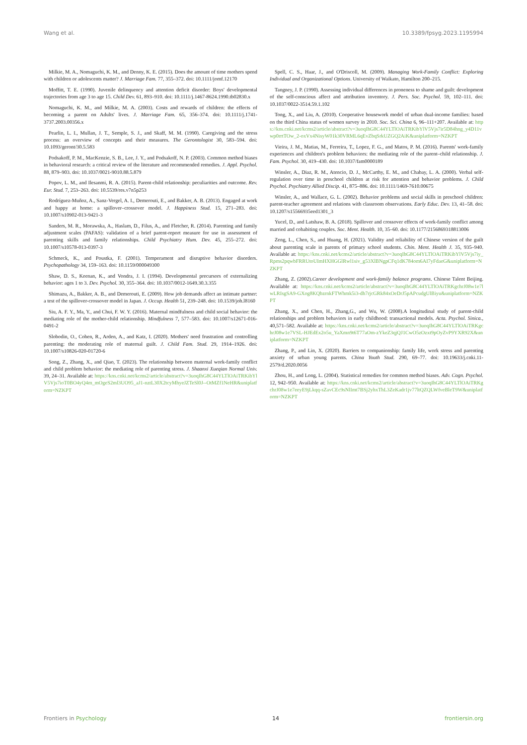Wang et al. 10.3389/fpsyg.2023.1195994
Milkie, M. A., Nomaguchi, K. M., and Denny, K. E. (2015). Does the amount of time mothers spend with children or adolescents matter? J. Marriage Fam. 77, 355–372. doi: 10.1111/jomf.12170
Moffitt, T. E. (1990). Juvenile delinquency and attention deficit disorder: Boys' developmental trajectories from age 3 to age 15. Child Dev. 61, 893–910. doi: 10.1111/j.1467-8624.1990.tb02830.x
Nomaguchi, K. M., and Milkie, M. A. (2003). Costs and rewards of children: the effects of becoming a parent on Adults' lives. J. Marriage Fam. 65, 356–374. doi: 10.1111/j.1741-3737.2003.00356.x
Pearlin, L. I., Mullan, J. T., Semple, S. J., and Skaff, M. M. (1990). Caregiving and the stress process: an overview of concepts and their measures. The Gerontologist 30, 583–594. doi: 10.1093/geront/30.5.583
Podsakoff, P. M., MacKenzie, S. B., Lee, J. Y., and Podsakoff, N. P. (2003). Common method biases in behavioral research: a critical review of the literature and recommended remedies. J. Appl. Psychol. 88, 879–903. doi: 10.1037/0021-9010.88.5.879
Popov, L. M., and Ilesanmi, R. A. (2015). Parent-child relationship: peculiarities and outcome. Rev. Eur. Stud. 7, 253–263. doi: 10.5539/res.v7n5p253
Rodríguez-Muñoz, A., Sanz-Vergel, A. I., Demerouti, E., and Bakker, A. B. (2013). Engaged at work and happy at home: a spillover–crossover model. J. Happiness Stud. 15, 271–283. doi: 10.1007/s10902-013-9421-3
Sanders, M. R., Morawska, A., Haslam, D., Filus, A., and Fletcher, R. (2014). Parenting and family adjustment scales (PAFAS): validation of a brief parent-report measure for use in assessment of parenting skills and family relationships. Child Psychiatry Hum. Dev. 45, 255–272. doi: 10.1007/s10578-013-0397-3
Schmeck, K., and Poustka, F. (2001). Temperament and disruptive behavior disorders. Psychopathology 34, 159–163. doi: 10.1159/000049300
Shaw, D. S., Keenan, K., and Vondra, J. I. (1994). Developmental precursors of externalizing behavior: ages 1 to 3. Dev. Psychol. 30, 355–364. doi: 10.1037/0012-1649.30.3.355
Shimazu, A., Bakker, A. B., and Demerouti, E. (2009). How job demands affect an intimate partner: a test of the spillover-crossover model in Japan. J. Occup. Health 51, 239–248. doi: 10.1539/joh.l8160
Siu, A. F. Y., Ma, Y., and Chui, F. W. Y. (2016). Maternal mindfulness and child social behavior: the mediating role of the mother-child relationship. Mindfulness 7, 577–583. doi: 10.1007/s12671-016-0491-2
Slobodin, O., Cohen, R., Arden, A., and Katz, I. (2020). Mothers' need frustration and controlling parenting: the moderating role of maternal guilt. J. Child Fam. Stud. 29, 1914–1926. doi: 10.1007/s10826-020-01720-6
Song, Z., Zhang, X., and Qiao, T. (2023). The relationship between maternal work-family conflict and child problem behavior: the mediating role of parenting stress. J. Shaanxi Xueqian Normal Univ. 39, 24–31. Available at: https://kns.cnki.net/kcms2/article/abstract?v=3uoqIhG8C44YLTlOAiTRKibYlV5Vjs7ioT0BO4yQ4m_mOgeS2ml3UO95_aJ1-nztL30X2tcyMhyeJZTeSl0J--OtMZf1NeHR&uniplatform=NZKPT
Spell, C. S., Haar, J., and O'Driscoll, M. (2009). Managing Work-Family Conflict: Exploring Individual and Organizational Options. University of Waikato, Hamilton 200–215.
Tangney, J. P. (1990). Assessing individual differences in proneness to shame and guilt: development of the self-conscious affect and attribution inventory. J. Pers. Soc. Psychol. 59, 102–111. doi: 10.1037/0022-3514.59.1.102
Tong, X., and Liu, A. (2010). Cooperative housework model of urban dual-income families: based on the third China status of women survey in 2010. Soc. Sci. China 6, 96–111+207. Available at: https://kns.cnki.net/kcms2/article/abstract?v=3uoqIhG8C44YLTlOAiTRKibYlV5Vjs7ir5D84hng_y4D11vwp0rrtTOw_2-oxVx4NisyW01k30VRML6qEvZbqSrkUZGQ2AiK&uniplatform=NZKPT
Vieira, J. M., Matias, M., Ferreira, T., Lopez, F. G., and Matos, P. M. (2016). Parents' work-family experiences and children's problem behaviors: the mediating role of the parent–child relationship. J. Fam. Psychol. 30, 419–430. doi: 10.1037/fam0000189
Winsler, A., Diaz, R. M., Atencio, D. J., McCarthy, E. M., and Chabay, L. A. (2000). Verbal self-regulation over time in preschool children at risk for attention and behavior problems. J. Child Psychol. Psychiatry Allied Discip. 41, 875–886. doi: 10.1111/1469-7610.00675
Winsler, A., and Wallace, G. L. (2002). Behavior problems and social skills in preschool children: parent-teacher agreement and relations with classroom observations. Early Educ. Dev. 13, 41–58. doi: 10.1207/s15566935eed1301_3
Yucel, D., and Latshaw, B. A. (2018). Spillover and crossover effects of work-family conflict among married and cohabiting couples. Soc. Ment. Health. 10, 35–60. doi: 10.1177/2156869318813006
Zeng, L., Chen, S., and Huang, H. (2021). Validity and reliability of Chinese version of the guilt about parenting scale in parents of primary school students. Chin. Ment. Health J. 35, 935–940. Available at: https://kns.cnki.net/kcms2/article/abstract?v=3uoqIhG8C44YLTlOAiTRKibYlV5Vjs7iy_Rpms2pqwbFRRUtoUImHXHGGlRwl1siv_g53XlBNgpCFq1dK784om6AI7yFdaeG&uniplatform=NZKPT
Zhang, Z. (2002).Career development and work-family balance programs. Chinese Talent Beijing. Available at: https://kns.cnki.net/kcms2/article/abstract?v=3uoqIhG8C44YLTlOAiTRKgchrJ08w1e7lwLRIsgSA9-GXog8KQbzrnkFTWhmk5i3-dh7rjcGRk84xOeDrJ5pAPcudgUlBiyu&uniplatform=NZKPT
Zhang, X., and Chen, H., Zhang,G., and Wu, W. (2008).A longitudinal study of parent-child relationships and problem behaviors in early childhood: transactional models. Acta. Psychol. Sinica., 40,571–582. Available at: https://kns.cnki.net/kcms2/article/abstract?v=3uoqIhG8C44YLTlOAiTRKgchrJ08w1e7VSL-HJEdEx2o5u_YaXmn9t6T77aOm-zYkeZ3qjQJ1CwO5zOzxt9pOyZvP9YXR92X&uniplatform=NZKPT
Zhang, P., and Lin, X. (2020). Barriers to companionship: family life, work stress and parenting anxiety of urban young parents. China Youth Stud. 290, 69–77. doi: 10.19633/j.cnki.11-2579/d.2020.0056
Zhou, H., and Long, L. (2004). Statistical remedies for common method biases. Adv. Cogn. Psychol. 12, 942–950. Available at: https://kns.cnki.net/kcms2/article/abstract?v=3uoqIhG8C44YLTlOAiTRKgchrJ08w1e7eeyE9jLkqq-sZavCEc9sNlImt7BSj2yhxThL3ZeKadr1jv77ltQZQLWfveBleT9W&uniplatform=NZKPT
Frontiers in Psychology 14 frontiersin.org